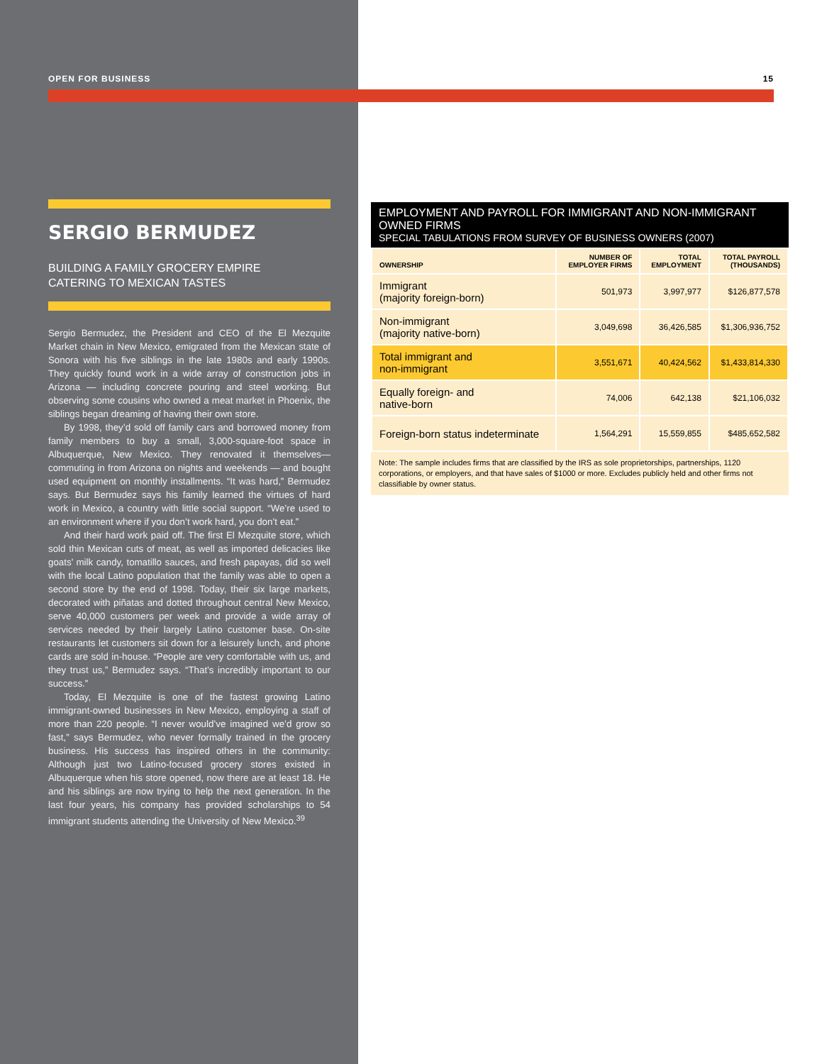OPEN FOR BUSINESS 15
SERGIO BERMUDEZ
BUILDING A FAMILY GROCERY EMPIRE
CATERING TO MEXICAN TASTES
Sergio Bermudez, the President and CEO of the El Mezquite Market chain in New Mexico, emigrated from the Mexican state of Sonora with his five siblings in the late 1980s and early 1990s. They quickly found work in a wide array of construction jobs in Arizona — including concrete pouring and steel working. But observing some cousins who owned a meat market in Phoenix, the siblings began dreaming of having their own store.
By 1998, they’d sold off family cars and borrowed money from family members to buy a small, 3,000-square-foot space in Albuquerque, New Mexico. They renovated it themselves—commuting in from Arizona on nights and weekends — and bought used equipment on monthly installments. “It was hard,” Bermudez says. But Bermudez says his family learned the virtues of hard work in Mexico, a country with little social support. “We’re used to an environment where if you don’t work hard, you don’t eat.”
And their hard work paid off. The first El Mezquite store, which sold thin Mexican cuts of meat, as well as imported delicacies like goats’ milk candy, tomatillo sauces, and fresh papayas, did so well with the local Latino population that the family was able to open a second store by the end of 1998. Today, their six large markets, decorated with piñatas and dotted throughout central New Mexico, serve 40,000 customers per week and provide a wide array of services needed by their largely Latino customer base. On-site restaurants let customers sit down for a leisurely lunch, and phone cards are sold in-house. “People are very comfortable with us, and they trust us,” Bermudez says. “That’s incredibly important to our success.”
Today, El Mezquite is one of the fastest growing Latino immigrant-owned businesses in New Mexico, employing a staff of more than 220 people. “I never would’ve imagined we’d grow so fast,” says Bermudez, who never formally trained in the grocery business. His success has inspired others in the community: Although just two Latino-focused grocery stores existed in Albuquerque when his store opened, now there are at least 18. He and his siblings are now trying to help the next generation. In the last four years, his company has provided scholarships to 54 immigrant students attending the University of New Mexico.<sup>39</sup>
EMPLOYMENT AND PAYROLL FOR IMMIGRANT AND NON-IMMIGRANT OWNED FIRMS
SPECIAL TABULATIONS FROM SURVEY OF BUSINESS OWNERS (2007)
| OWNERSHIP | NUMBER OF EMPLOYER FIRMS | TOTAL EMPLOYMENT | TOTAL PAYROLL (THOUSANDS) |
| --- | --- | --- | --- |
| Immigrant (majority foreign-born) | 501,973 | 3,997,977 | $126,877,578 |
| Non-immigrant (majority native-born) | 3,049,698 | 36,426,585 | $1,306,936,752 |
| Total immigrant and non-immigrant | 3,551,671 | 40,424,562 | $1,433,814,330 |
| Equally foreign- and native-born | 74,006 | 642,138 | $21,106,032 |
| Foreign-born status indeterminate | 1,564,291 | 15,559,855 | $485,652,582 |
Note: The sample includes firms that are classified by the IRS as sole proprietorships, partnerships, 1120 corporations, or employers, and that have sales of $1000 or more. Excludes publicly held and other firms not classifiable by owner status.